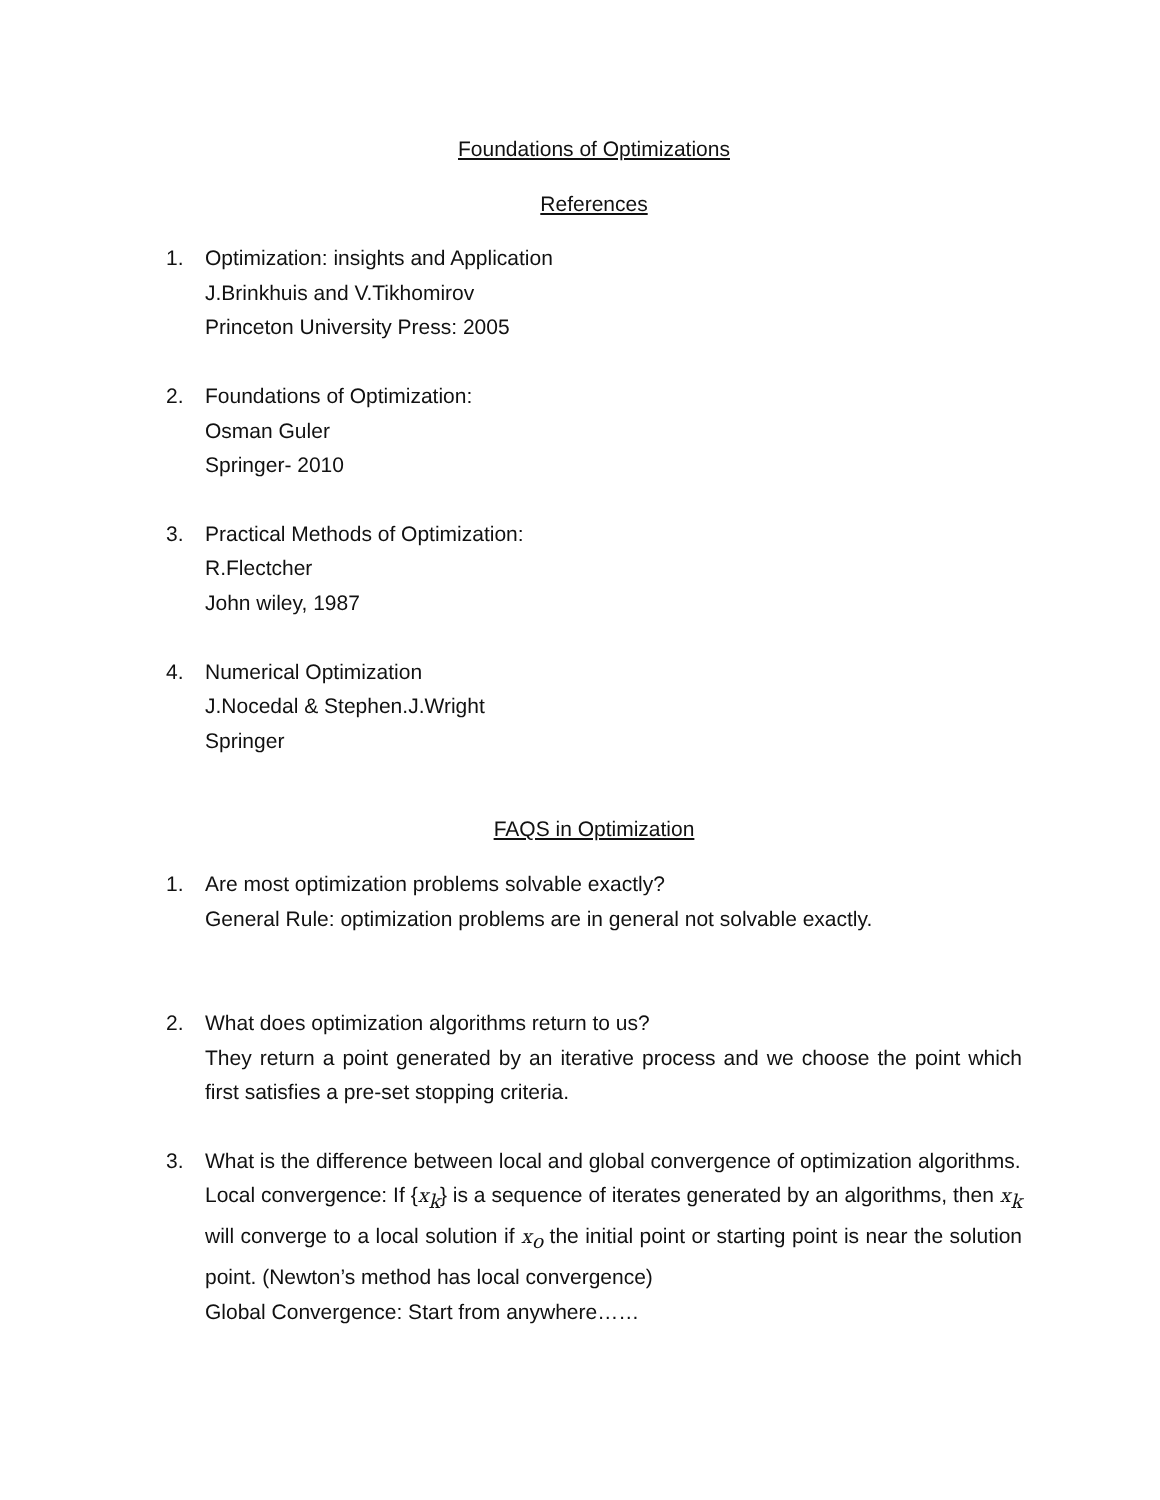Foundations of Optimizations
References
1. Optimization: insights and Application
J.Brinkhuis and V.Tikhomirov
Princeton University Press: 2005
2. Foundations of Optimization:
Osman Guler
Springer- 2010
3. Practical Methods of Optimization:
R.Flectcher
John wiley, 1987
4. Numerical Optimization
J.Nocedal & Stephen.J.Wright
Springer
FAQS in Optimization
1. Are most optimization problems solvable exactly?
General Rule: optimization problems are in general not solvable exactly.
2. What does optimization algorithms return to us?
They return a point generated by an iterative process and we choose the point which first satisfies a pre-set stopping criteria.
3. What is the difference between local and global convergence of optimization algorithms.
Local convergence: If {x<sub>k</sub>} is a sequence of iterates generated by an algorithms, then x<sub>k</sub> will converge to a local solution if x<sub>o</sub> the initial point or starting point is near the solution point. (Newton’s method has local convergence)
Global Convergence: Start from anywhere……